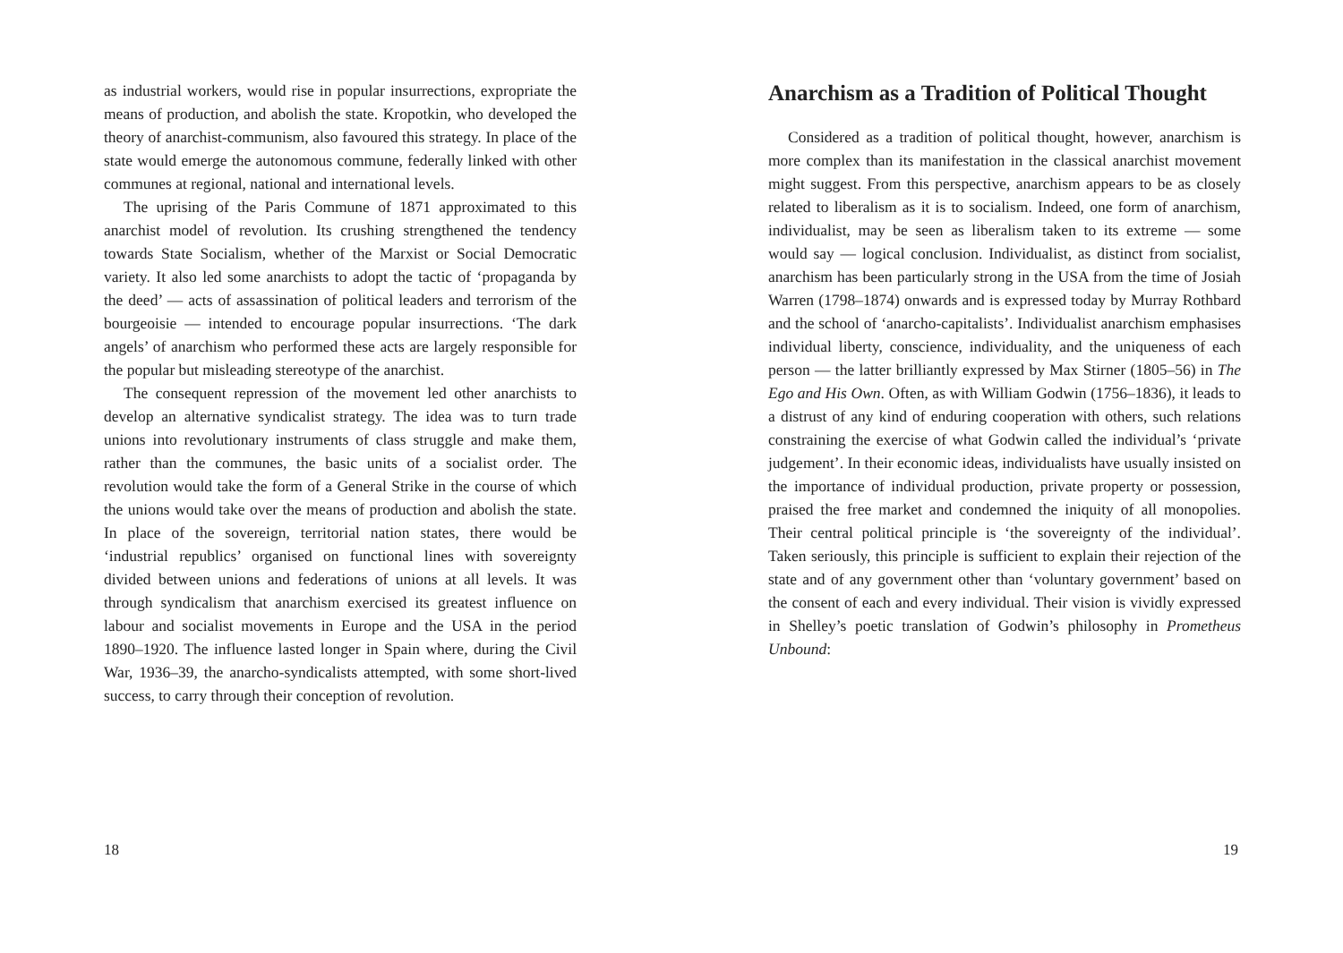as industrial workers, would rise in popular insurrections, expropriate the means of production, and abolish the state. Kropotkin, who developed the theory of anarchist-communism, also favoured this strategy. In place of the state would emerge the autonomous commune, federally linked with other communes at regional, national and international levels.
The uprising of the Paris Commune of 1871 approximated to this anarchist model of revolution. Its crushing strengthened the tendency towards State Socialism, whether of the Marxist or Social Democratic variety. It also led some anarchists to adopt the tactic of ‘propaganda by the deed’ — acts of assassination of political leaders and terrorism of the bourgeoisie — intended to encourage popular insurrections. ‘The dark angels’ of anarchism who performed these acts are largely responsible for the popular but misleading stereotype of the anarchist.
The consequent repression of the movement led other anarchists to develop an alternative syndicalist strategy. The idea was to turn trade unions into revolutionary instruments of class struggle and make them, rather than the communes, the basic units of a socialist order. The revolution would take the form of a General Strike in the course of which the unions would take over the means of production and abolish the state. In place of the sovereign, territorial nation states, there would be ‘industrial republics’ organised on functional lines with sovereignty divided between unions and federations of unions at all levels. It was through syndicalism that anarchism exercised its greatest influence on labour and socialist movements in Europe and the USA in the period 1890–1920. The influence lasted longer in Spain where, during the Civil War, 1936–39, the anarcho-syndicalists attempted, with some short-lived success, to carry through their conception of revolution.
18
Anarchism as a Tradition of Political Thought
Considered as a tradition of political thought, however, anarchism is more complex than its manifestation in the classical anarchist movement might suggest. From this perspective, anarchism appears to be as closely related to liberalism as it is to socialism. Indeed, one form of anarchism, individualist, may be seen as liberalism taken to its extreme — some would say — logical conclusion. Individualist, as distinct from socialist, anarchism has been particularly strong in the USA from the time of Josiah Warren (1798–1874) onwards and is expressed today by Murray Rothbard and the school of ‘anarcho-capitalists’. Individualist anarchism emphasises individual liberty, conscience, individuality, and the uniqueness of each person — the latter brilliantly expressed by Max Stirner (1805–56) in The Ego and His Own. Often, as with William Godwin (1756–1836), it leads to a distrust of any kind of enduring cooperation with others, such relations constraining the exercise of what Godwin called the individual’s ‘private judgement’. In their economic ideas, individualists have usually insisted on the importance of individual production, private property or possession, praised the free market and condemned the iniquity of all monopolies. Their central political principle is ‘the sovereignty of the individual’. Taken seriously, this principle is sufficient to explain their rejection of the state and of any government other than ‘voluntary government’ based on the consent of each and every individual. Their vision is vividly expressed in Shelley’s poetic translation of Godwin’s philosophy in Prometheus Unbound:
19